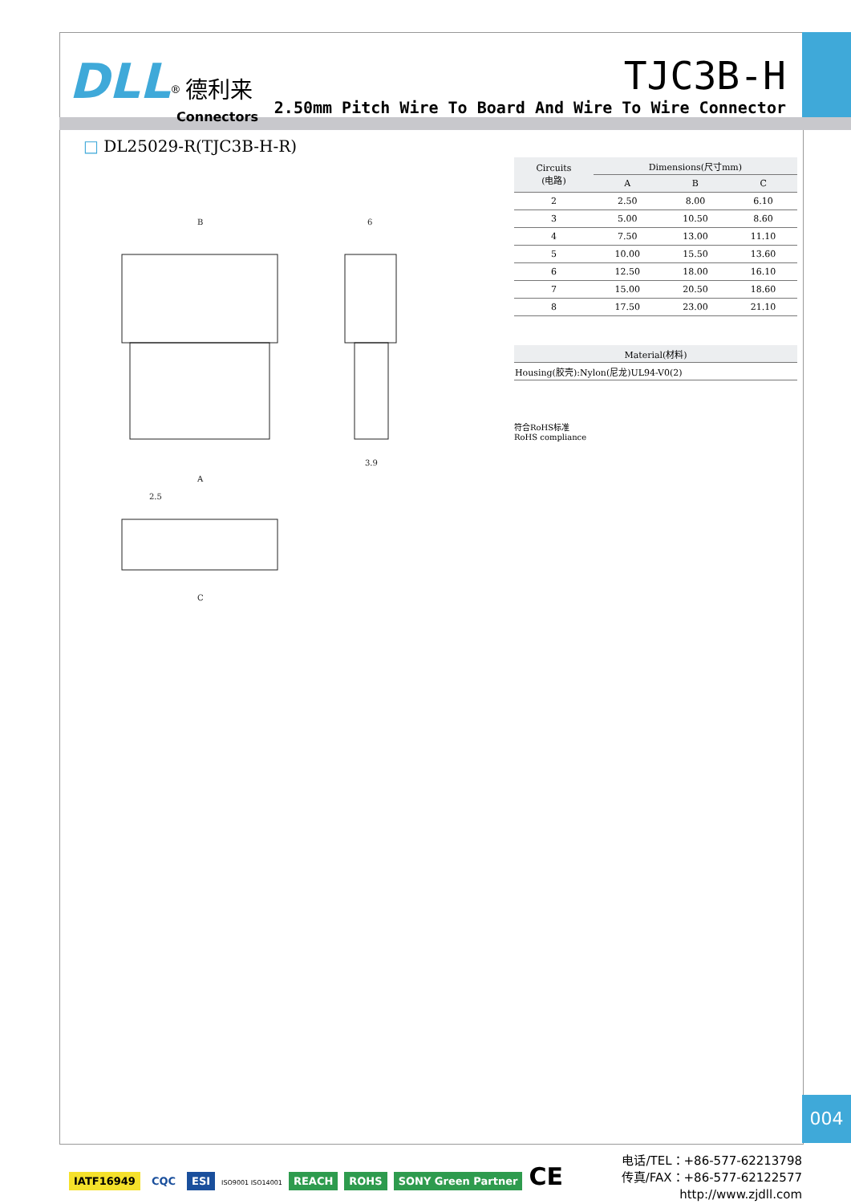DLL<sup>®</sup> 德利来
Connectors
TJC3B-H
2.50mm Pitch Wire To Board And Wire To Wire Connector
□ DL25029-R(TJC3B-H-R)
B
6
3.9
A
2.5
C
| Circuits (电路) | Dimensions(尺寸mm) | | |
| --- | --- | --- | --- |
| | A | B | C |
| 2 | 2.50 | 8.00 | 6.10 |
| 3 | 5.00 | 10.50 | 8.60 |
| 4 | 7.50 | 13.00 | 11.10 |
| 5 | 10.00 | 15.50 | 13.60 |
| 6 | 12.50 | 18.00 | 16.10 |
| 7 | 15.00 | 20.50 | 18.60 |
| 8 | 17.50 | 23.00 | 21.10 |
| Material(材料) |
| --- |
| Housing(胶壳):Nylon(尼龙)UL94-V0(2) |
符合RoHS标准
RoHS compliance
004
IATF16949 CQC ESI ISO9001 ISO14001 REACH ROHS SONY Green Partner CE
电话/TEL：+86-577-62213798
传真/FAX：+86-577-62122577
http://www.zjdll.com